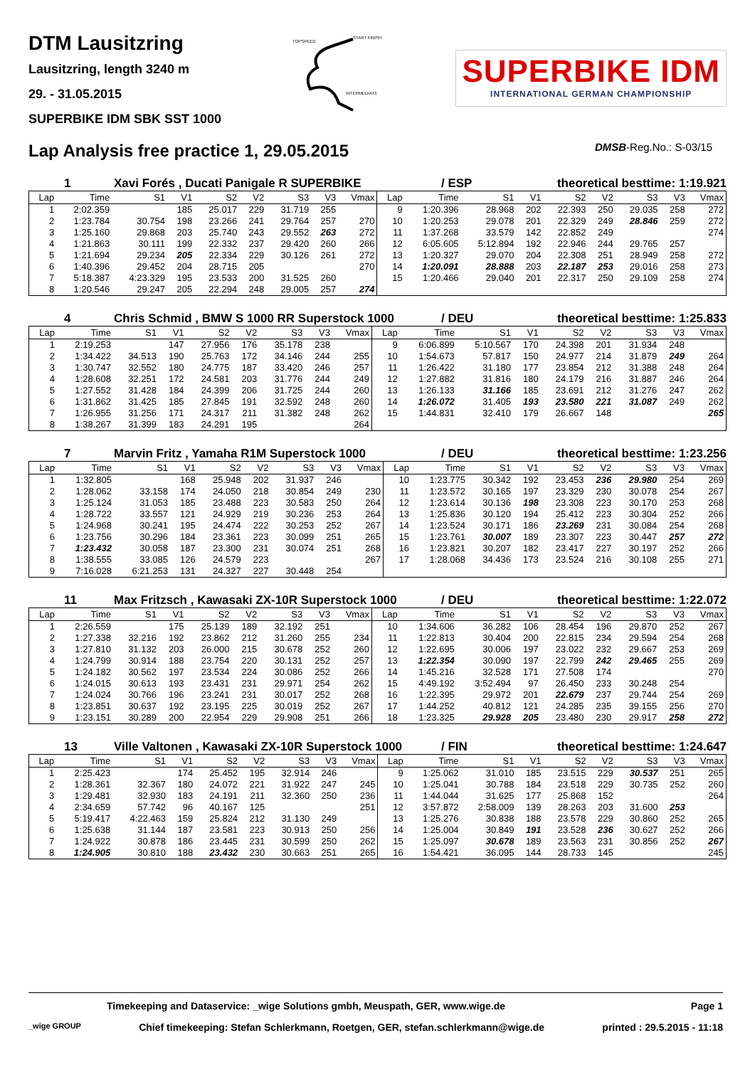DTM Lausitzring
Lausitzring, length 3240 m
29. - 31.05.2015
SUPERBIKE IDM SBK SST 1000
TOPSPEED
START FINISH
INTERMEDIATE
SUPERBIKE IDM
INTERNATIONAL GERMAN CHAMPIONSHIP
Lap Analysis free practice 1, 29.05.2015
DMSB-Reg.No.: S-03/15
1 Xavi Forés , Ducati Panigale R SUPERBIKE / ESP theoretical besttime: 1:19.921
| Lap | Time | S1 | V1 | S2 | V2 | S3 | V3 | Vmax | Lap | Time | S1 | V1 | S2 | V2 | S3 | V3 | Vmax |
| --- | --- | --- | --- | --- | --- | --- | --- | --- | --- | --- | --- | --- | --- | --- | --- | --- | --- |
| 1 | 2:02.359 | | 185 | 25.017 | 229 | 31.719 | 255 | | 9 | 1:20.396 | 28.968 | 202 | 22.393 | 250 | 29.035 | 258 | 272 |
| 2 | 1:23.784 | 30.754 | 198 | 23.266 | 241 | 29.764 | 257 | 270 | 10 | 1:20.253 | 29.078 | 201 | 22.329 | 249 | 28.846 | 259 | 272 |
| 3 | 1:25.160 | 29.868 | 203 | 25.740 | 243 | 29.552 | 263 | 272 | 11 | 1:37.268 | 33.579 | 142 | 22.852 | 249 | | | 274 |
| 4 | 1:21.863 | 30.111 | 199 | 22.332 | 237 | 29.420 | 260 | 266 | 12 | 6:05.605 | 5:12.894 | 192 | 22.946 | 244 | 29.765 | 257 | |
| 5 | 1:21.694 | 29.234 | 205 | 22.334 | 229 | 30.126 | 261 | 272 | 13 | 1:20.327 | 29.070 | 204 | 22.308 | 251 | 28.949 | 258 | 272 |
| 6 | 1:40.396 | 29.452 | 204 | 28.715 | 205 | | | 270 | 14 | 1:20.091 | 28.888 | 203 | 22.187 | 253 | 29.016 | 258 | 273 |
| 7 | 5:18.387 | 4:23.329 | 195 | 23.533 | 200 | 31.525 | 260 | | 15 | 1:20.466 | 29.040 | 201 | 22.317 | 250 | 29.109 | 258 | 274 |
| 8 | 1:20.546 | 29.247 | 205 | 22.294 | 248 | 29.005 | 257 | 274 | | | | | | | | | |
4 Chris Schmid , BMW S 1000 RR Superstock 1000 / DEU theoretical besttime: 1:25.833
| Lap | Time | S1 | V1 | S2 | V2 | S3 | V3 | Vmax | Lap | Time | S1 | V1 | S2 | V2 | S3 | V3 | Vmax |
| --- | --- | --- | --- | --- | --- | --- | --- | --- | --- | --- | --- | --- | --- | --- | --- | --- | --- |
| 1 | 2:19.253 | | 147 | 27.956 | 176 | 35.178 | 238 | | 9 | 6:06.899 | 5:10.567 | 170 | 24.398 | 201 | 31.934 | 248 | |
| 2 | 1:34.422 | 34.513 | 190 | 25.763 | 172 | 34.146 | 244 | 255 | 10 | 1:54.673 | 57.817 | 150 | 24.977 | 214 | 31.879 | 249 | 264 |
| 3 | 1:30.747 | 32.552 | 180 | 24.775 | 187 | 33.420 | 246 | 257 | 11 | 1:26.422 | 31.180 | 177 | 23.854 | 212 | 31.388 | 248 | 264 |
| 4 | 1:28.608 | 32.251 | 172 | 24.581 | 203 | 31.776 | 244 | 249 | 12 | 1:27.882 | 31.816 | 180 | 24.179 | 216 | 31.887 | 246 | 264 |
| 5 | 1:27.552 | 31.428 | 184 | 24.399 | 206 | 31.725 | 244 | 260 | 13 | 1:26.133 | 31.166 | 185 | 23.691 | 212 | 31.276 | 247 | 262 |
| 6 | 1:31.862 | 31.425 | 185 | 27.845 | 191 | 32.592 | 248 | 260 | 14 | 1:26.072 | 31.405 | 193 | 23.580 | 221 | 31.087 | 249 | 262 |
| 7 | 1:26.955 | 31.256 | 171 | 24.317 | 211 | 31.382 | 248 | 262 | 15 | 1:44.831 | 32.410 | 179 | 26.667 | 148 | | | 265 |
| 8 | 1:38.267 | 31.399 | 183 | 24.291 | 195 | | | 264 | | | | | | | | | |
7 Marvin Fritz , Yamaha R1M Superstock 1000 / DEU theoretical besttime: 1:23.256
| Lap | Time | S1 | V1 | S2 | V2 | S3 | V3 | Vmax | Lap | Time | S1 | V1 | S2 | V2 | S3 | V3 | Vmax |
| --- | --- | --- | --- | --- | --- | --- | --- | --- | --- | --- | --- | --- | --- | --- | --- | --- | --- |
| 1 | 1:32.805 | | 168 | 25.948 | 202 | 31.937 | 246 | | 10 | 1:23.775 | 30.342 | 192 | 23.453 | 236 | 29.980 | 254 | 269 |
| 2 | 1:28.062 | 33.158 | 174 | 24.050 | 218 | 30.854 | 249 | 230 | 11 | 1:23.572 | 30.165 | 197 | 23.329 | 230 | 30.078 | 254 | 267 |
| 3 | 1:25.124 | 31.053 | 185 | 23.488 | 223 | 30.583 | 250 | 264 | 12 | 1:23.614 | 30.136 | 198 | 23.308 | 223 | 30.170 | 253 | 268 |
| 4 | 1:28.722 | 33.557 | 121 | 24.929 | 219 | 30.236 | 253 | 264 | 13 | 1:25.836 | 30.120 | 194 | 25.412 | 223 | 30.304 | 252 | 266 |
| 5 | 1:24.968 | 30.241 | 195 | 24.474 | 222 | 30.253 | 252 | 267 | 14 | 1:23.524 | 30.171 | 186 | 23.269 | 231 | 30.084 | 254 | 268 |
| 6 | 1:23.756 | 30.296 | 184 | 23.361 | 223 | 30.099 | 251 | 265 | 15 | 1:23.761 | 30.007 | 189 | 23.307 | 223 | 30.447 | 257 | 272 |
| 7 | 1:23.432 | 30.058 | 187 | 23.300 | 231 | 30.074 | 251 | 268 | 16 | 1:23.821 | 30.207 | 182 | 23.417 | 227 | 30.197 | 252 | 266 |
| 8 | 1:38.555 | 33.085 | 126 | 24.579 | 223 | | | 267 | 17 | 1:28.068 | 34.436 | 173 | 23.524 | 216 | 30.108 | 255 | 271 |
| 9 | 7:16.028 | 6:21.253 | 131 | 24.327 | 227 | 30.448 | 254 | | | | | | | | | | |
11 Max Fritzsch , Kawasaki ZX-10R Superstock 1000 / DEU theoretical besttime: 1:22.072
| Lap | Time | S1 | V1 | S2 | V2 | S3 | V3 | Vmax | Lap | Time | S1 | V1 | S2 | V2 | S3 | V3 | Vmax |
| --- | --- | --- | --- | --- | --- | --- | --- | --- | --- | --- | --- | --- | --- | --- | --- | --- | --- |
| 1 | 2:26.559 | | 175 | 25.139 | 189 | 32.192 | 251 | | 10 | 1:34.606 | 36.282 | 106 | 28.454 | 196 | 29.870 | 252 | 267 |
| 2 | 1:27.338 | 32.216 | 192 | 23.862 | 212 | 31.260 | 255 | 234 | 11 | 1:22.813 | 30.404 | 200 | 22.815 | 234 | 29.594 | 254 | 268 |
| 3 | 1:27.810 | 31.132 | 203 | 26.000 | 215 | 30.678 | 252 | 260 | 12 | 1:22.695 | 30.006 | 197 | 23.022 | 232 | 29.667 | 253 | 269 |
| 4 | 1:24.799 | 30.914 | 188 | 23.754 | 220 | 30.131 | 252 | 257 | 13 | 1:22.354 | 30.090 | 197 | 22.799 | 242 | 29.465 | 255 | 269 |
| 5 | 1:24.182 | 30.562 | 197 | 23.534 | 224 | 30.086 | 252 | 266 | 14 | 1:45.216 | 32.528 | 171 | 27.508 | 174 | | | 270 |
| 6 | 1:24.015 | 30.613 | 193 | 23.431 | 231 | 29.971 | 254 | 262 | 15 | 4:49.192 | 3:52.494 | 97 | 26.450 | 233 | 30.248 | 254 | |
| 7 | 1:24.024 | 30.766 | 196 | 23.241 | 231 | 30.017 | 252 | 268 | 16 | 1:22.395 | 29.972 | 201 | 22.679 | 237 | 29.744 | 254 | 269 |
| 8 | 1:23.851 | 30.637 | 192 | 23.195 | 225 | 30.019 | 252 | 267 | 17 | 1:44.252 | 40.812 | 121 | 24.285 | 235 | 39.155 | 256 | 270 |
| 9 | 1:23.151 | 30.289 | 200 | 22.954 | 229 | 29.908 | 251 | 266 | 18 | 1:23.325 | 29.928 | 205 | 23.480 | 230 | 29.917 | 258 | 272 |
13 Ville Valtonen , Kawasaki ZX-10R Superstock 1000 / FIN theoretical besttime: 1:24.647
| Lap | Time | S1 | V1 | S2 | V2 | S3 | V3 | Vmax | Lap | Time | S1 | V1 | S2 | V2 | S3 | V3 | Vmax |
| --- | --- | --- | --- | --- | --- | --- | --- | --- | --- | --- | --- | --- | --- | --- | --- | --- | --- |
| 1 | 2:25.423 | | 174 | 25.452 | 195 | 32.914 | 246 | | 9 | 1:25.062 | 31.010 | 185 | 23.515 | 229 | 30.537 | 251 | 265 |
| 2 | 1:28.361 | 32.367 | 180 | 24.072 | 221 | 31.922 | 247 | 245 | 10 | 1:25.041 | 30.788 | 184 | 23.518 | 229 | 30.735 | 252 | 260 |
| 3 | 1:29.481 | 32.930 | 183 | 24.191 | 211 | 32.360 | 250 | 236 | 11 | 1:44.044 | 31.625 | 177 | 25.868 | 152 | | | 264 |
| 4 | 2:34.659 | 57.742 | 96 | 40.167 | 125 | | | 251 | 12 | 3:57.872 | 2:58.009 | 139 | 28.263 | 203 | 31.600 | 253 | |
| 5 | 5:19.417 | 4:22.463 | 159 | 25.824 | 212 | 31.130 | 249 | | 13 | 1:25.276 | 30.838 | 188 | 23.578 | 229 | 30.860 | 252 | 265 |
| 6 | 1:25.638 | 31.144 | 187 | 23.581 | 223 | 30.913 | 250 | 256 | 14 | 1:25.004 | 30.849 | 191 | 23.528 | 236 | 30.627 | 252 | 266 |
| 7 | 1:24.922 | 30.878 | 186 | 23.445 | 231 | 30.599 | 250 | 262 | 15 | 1:25.097 | 30.678 | 189 | 23.563 | 231 | 30.856 | 252 | 267 |
| 8 | 1:24.905 | 30.810 | 188 | 23.432 | 230 | 30.663 | 251 | 265 | 16 | 1:54.421 | 36.095 | 144 | 28.733 | 145 | | | 245 |
Timekeeping and Dataservice: _wige Solutions gmbh, Meuspath, GER, www.wige.de Page 1
_wige GROUP Chief timekeeping: Stefan Schlerkmann, Roetgen, GER, stefan.schlerkmann@wige.de printed : 29.5.2015 - 11:18